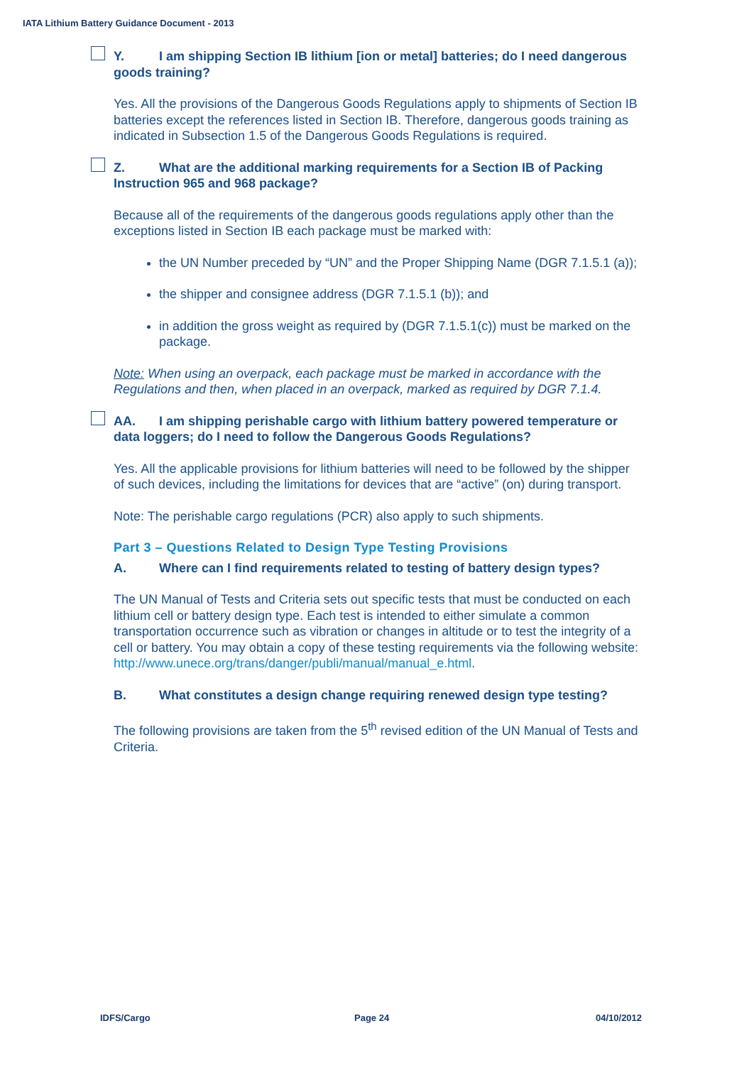IATA Lithium Battery Guidance Document - 2013
Y. I am shipping Section IB lithium [ion or metal] batteries; do I need dangerous goods training?
Yes. All the provisions of the Dangerous Goods Regulations apply to shipments of Section IB batteries except the references listed in Section IB. Therefore, dangerous goods training as indicated in Subsection 1.5 of the Dangerous Goods Regulations is required.
Z. What are the additional marking requirements for a Section IB of Packing Instruction 965 and 968 package?
Because all of the requirements of the dangerous goods regulations apply other than the exceptions listed in Section IB each package must be marked with:
the UN Number preceded by “UN” and the Proper Shipping Name (DGR 7.1.5.1 (a));
the shipper and consignee address (DGR 7.1.5.1 (b)); and
in addition the gross weight as required by (DGR 7.1.5.1(c)) must be marked on the package.
Note: When using an overpack, each package must be marked in accordance with the Regulations and then, when placed in an overpack, marked as required by DGR 7.1.4.
AA. I am shipping perishable cargo with lithium battery powered temperature or data loggers; do I need to follow the Dangerous Goods Regulations?
Yes. All the applicable provisions for lithium batteries will need to be followed by the shipper of such devices, including the limitations for devices that are “active” (on) during transport.
Note: The perishable cargo regulations (PCR) also apply to such shipments.
Part 3 – Questions Related to Design Type Testing Provisions
A. Where can I find requirements related to testing of battery design types?
The UN Manual of Tests and Criteria sets out specific tests that must be conducted on each lithium cell or battery design type. Each test is intended to either simulate a common transportation occurrence such as vibration or changes in altitude or to test the integrity of a cell or battery. You may obtain a copy of these testing requirements via the following website:
http://www.unece.org/trans/danger/publi/manual/manual_e.html.
B. What constitutes a design change requiring renewed design type testing?
The following provisions are taken from the 5<sup>th</sup> revised edition of the UN Manual of Tests and Criteria.
IDFS/Cargo Page 24 04/10/2012